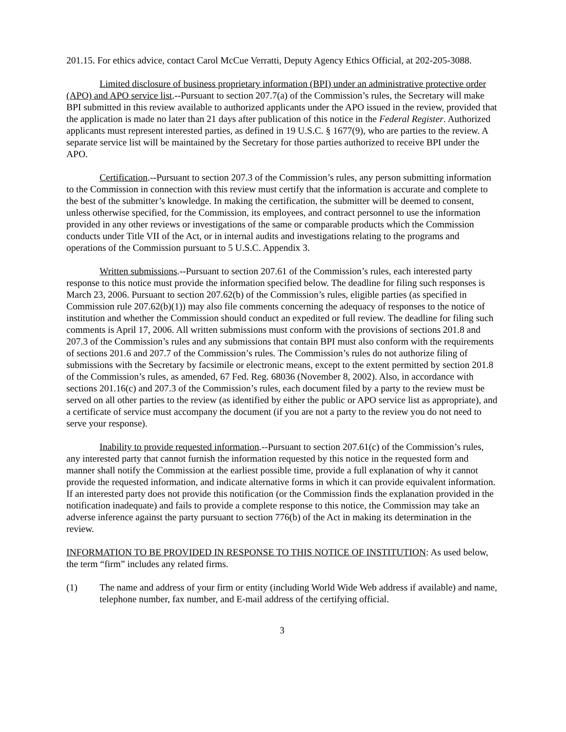201.15. For ethics advice, contact Carol McCue Verratti, Deputy Agency Ethics Official, at 202-205-3088.
Limited disclosure of business proprietary information (BPI) under an administrative protective order (APO) and APO service list.--Pursuant to section 207.7(a) of the Commission’s rules, the Secretary will make BPI submitted in this review available to authorized applicants under the APO issued in the review, provided that the application is made no later than 21 days after publication of this notice in the Federal Register. Authorized applicants must represent interested parties, as defined in 19 U.S.C. § 1677(9), who are parties to the review. A separate service list will be maintained by the Secretary for those parties authorized to receive BPI under the APO.
Certification.--Pursuant to section 207.3 of the Commission’s rules, any person submitting information to the Commission in connection with this review must certify that the information is accurate and complete to the best of the submitter’s knowledge. In making the certification, the submitter will be deemed to consent, unless otherwise specified, for the Commission, its employees, and contract personnel to use the information provided in any other reviews or investigations of the same or comparable products which the Commission conducts under Title VII of the Act, or in internal audits and investigations relating to the programs and operations of the Commission pursuant to 5 U.S.C. Appendix 3.
Written submissions.--Pursuant to section 207.61 of the Commission’s rules, each interested party response to this notice must provide the information specified below. The deadline for filing such responses is March 23, 2006. Pursuant to section 207.62(b) of the Commission’s rules, eligible parties (as specified in Commission rule 207.62(b)(1)) may also file comments concerning the adequacy of responses to the notice of institution and whether the Commission should conduct an expedited or full review. The deadline for filing such comments is April 17, 2006. All written submissions must conform with the provisions of sections 201.8 and 207.3 of the Commission’s rules and any submissions that contain BPI must also conform with the requirements of sections 201.6 and 207.7 of the Commission’s rules. The Commission’s rules do not authorize filing of submissions with the Secretary by facsimile or electronic means, except to the extent permitted by section 201.8 of the Commission’s rules, as amended, 67 Fed. Reg. 68036 (November 8, 2002). Also, in accordance with sections 201.16(c) and 207.3 of the Commission’s rules, each document filed by a party to the review must be served on all other parties to the review (as identified by either the public or APO service list as appropriate), and a certificate of service must accompany the document (if you are not a party to the review you do not need to serve your response).
Inability to provide requested information.--Pursuant to section 207.61(c) of the Commission’s rules, any interested party that cannot furnish the information requested by this notice in the requested form and manner shall notify the Commission at the earliest possible time, provide a full explanation of why it cannot provide the requested information, and indicate alternative forms in which it can provide equivalent information. If an interested party does not provide this notification (or the Commission finds the explanation provided in the notification inadequate) and fails to provide a complete response to this notice, the Commission may take an adverse inference against the party pursuant to section 776(b) of the Act in making its determination in the review.
INFORMATION TO BE PROVIDED IN RESPONSE TO THIS NOTICE OF INSTITUTION: As used below, the term “firm” includes any related firms.
(1) The name and address of your firm or entity (including World Wide Web address if available) and name, telephone number, fax number, and E-mail address of the certifying official.
3